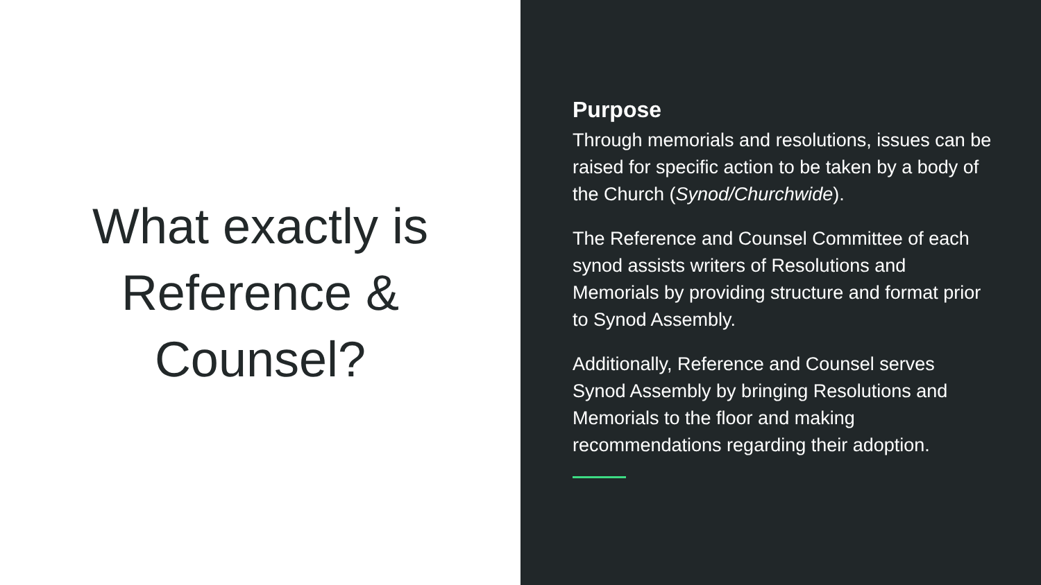What exactly is
Reference &
Counsel?
Purpose
Through memorials and resolutions, issues can be raised for specific action to be taken by a body of the Church (Synod/Churchwide).
The Reference and Counsel Committee of each synod assists writers of Resolutions and Memorials by providing structure and format prior to Synod Assembly.
Additionally, Reference and Counsel serves Synod Assembly by bringing Resolutions and Memorials to the floor and making recommendations regarding their adoption.